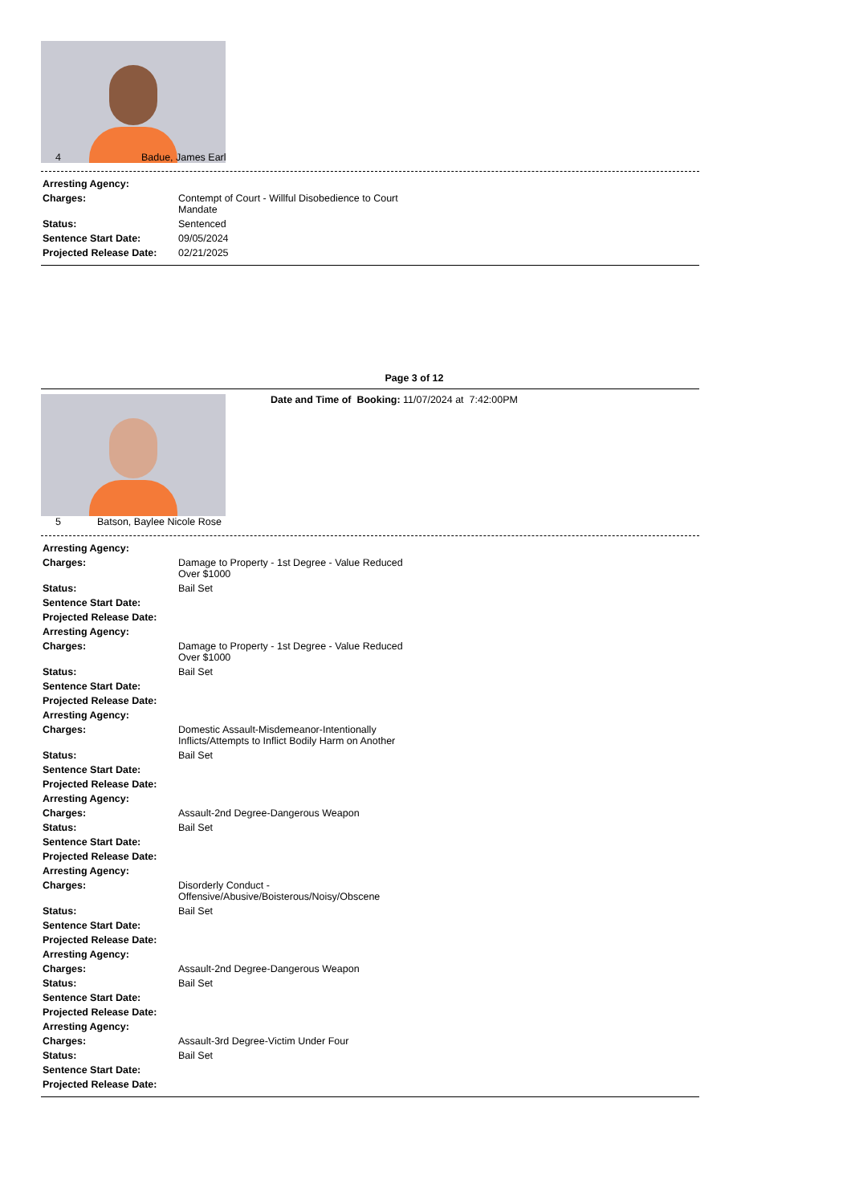4 Badue, James Earl
| Arresting Agency: | |
| Charges: | Contempt of Court - Willful Disobedience to Court Mandate |
| Status: | Sentenced |
| Sentence Start Date: | 09/05/2024 |
| Projected Release Date: | 02/21/2025 |
Page 3 of 12
5 Batson, Baylee Nicole Rose Date and Time of Booking: 11/07/2024 at 7:42:00PM
| Arresting Agency: | |
| Charges: | Damage to Property - 1st Degree - Value Reduced Over $1000 |
| Status: | Bail Set |
| Sentence Start Date: | |
| Projected Release Date: | |
| Arresting Agency: | |
| Charges: | Damage to Property - 1st Degree - Value Reduced Over $1000 |
| Status: | Bail Set |
| Sentence Start Date: | |
| Projected Release Date: | |
| Arresting Agency: | |
| Charges: | Domestic Assault-Misdemeanor-Intentionally Inflicts/Attempts to Inflict Bodily Harm on Another |
| Status: | Bail Set |
| Sentence Start Date: | |
| Projected Release Date: | |
| Arresting Agency: | |
| Charges: | Assault-2nd Degree-Dangerous Weapon |
| Status: | Bail Set |
| Sentence Start Date: | |
| Projected Release Date: | |
| Arresting Agency: | |
| Charges: | Disorderly Conduct - Offensive/Abusive/Boisterous/Noisy/Obscene |
| Status: | Bail Set |
| Sentence Start Date: | |
| Projected Release Date: | |
| Arresting Agency: | |
| Charges: | Assault-2nd Degree-Dangerous Weapon |
| Status: | Bail Set |
| Sentence Start Date: | |
| Projected Release Date: | |
| Arresting Agency: | |
| Charges: | Assault-3rd Degree-Victim Under Four |
| Status: | Bail Set |
| Sentence Start Date: | |
| Projected Release Date: | |